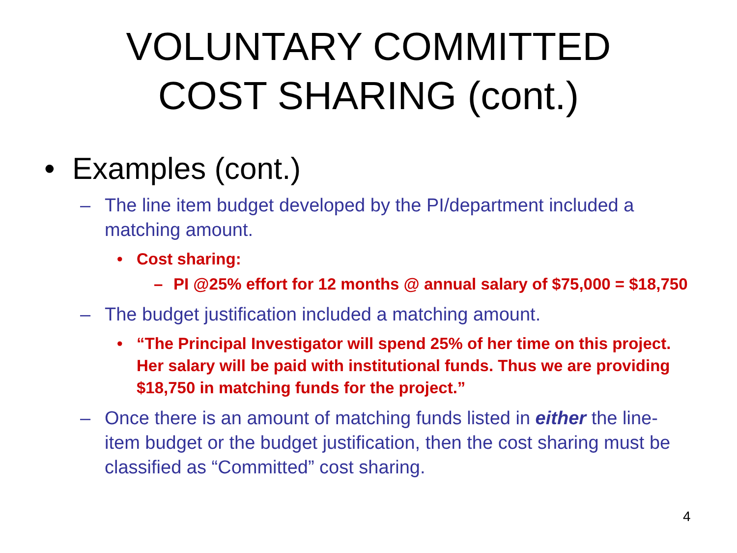VOLUNTARY COMMITTED
COST SHARING (cont.)
• Examples (cont.)
– The line item budget developed by the PI/department included a matching amount.
• Cost sharing:
– PI @25% effort for 12 months @ annual salary of $75,000 = $18,750
– The budget justification included a matching amount.
• “The Principal Investigator will spend 25% of her time on this project. Her salary will be paid with institutional funds. Thus we are providing $18,750 in matching funds for the project.”
– Once there is an amount of matching funds listed in either the line-item budget or the budget justification, then the cost sharing must be classified as “Committed” cost sharing.
4